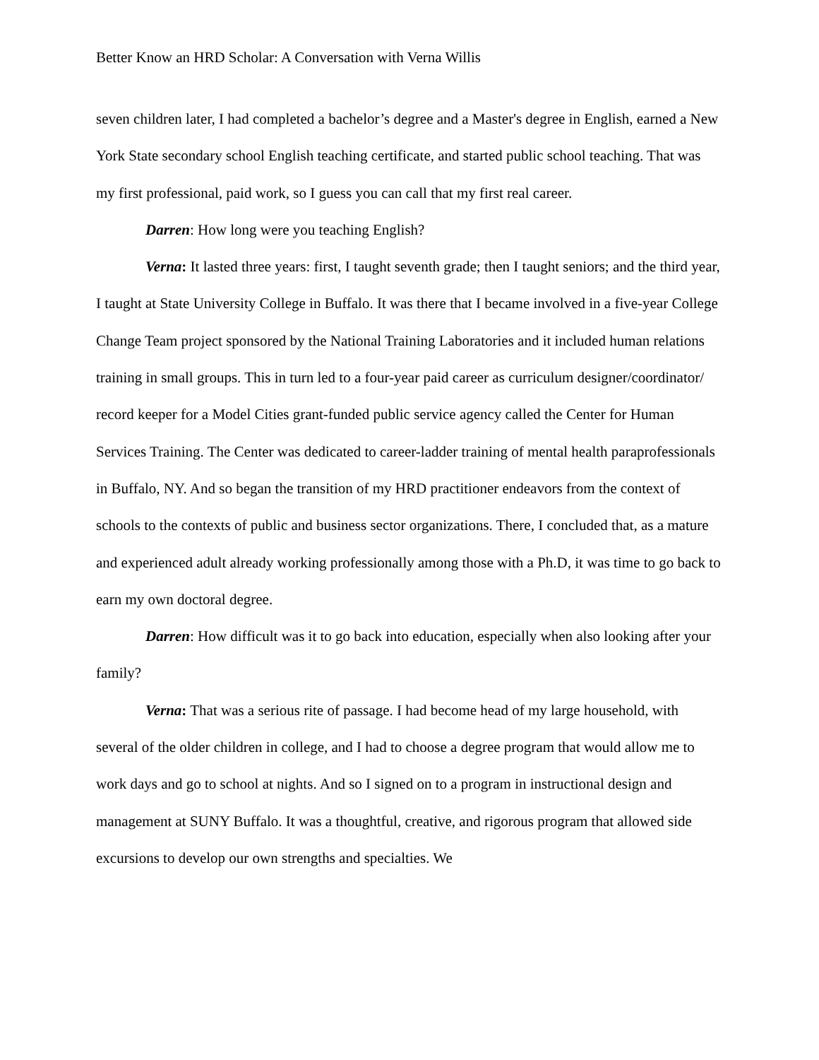Better Know an HRD Scholar: A Conversation with Verna Willis
seven children later, I had completed a bachelor’s degree and a Master's degree in English, earned a New York State secondary school English teaching certificate, and started public school teaching. That was my first professional, paid work, so I guess you can call that my first real career.
Darren: How long were you teaching English?
Verna: It lasted three years: first, I taught seventh grade; then I taught seniors; and the third year, I taught at State University College in Buffalo. It was there that I became involved in a five-year College Change Team project sponsored by the National Training Laboratories and it included human relations training in small groups. This in turn led to a four-year paid career as curriculum designer/coordinator/ record keeper for a Model Cities grant-funded public service agency called the Center for Human Services Training. The Center was dedicated to career-ladder training of mental health paraprofessionals in Buffalo, NY. And so began the transition of my HRD practitioner endeavors from the context of schools to the contexts of public and business sector organizations. There, I concluded that, as a mature and experienced adult already working professionally among those with a Ph.D, it was time to go back to earn my own doctoral degree.
Darren: How difficult was it to go back into education, especially when also looking after your family?
Verna: That was a serious rite of passage. I had become head of my large household, with several of the older children in college, and I had to choose a degree program that would allow me to work days and go to school at nights. And so I signed on to a program in instructional design and management at SUNY Buffalo. It was a thoughtful, creative, and rigorous program that allowed side excursions to develop our own strengths and specialties. We